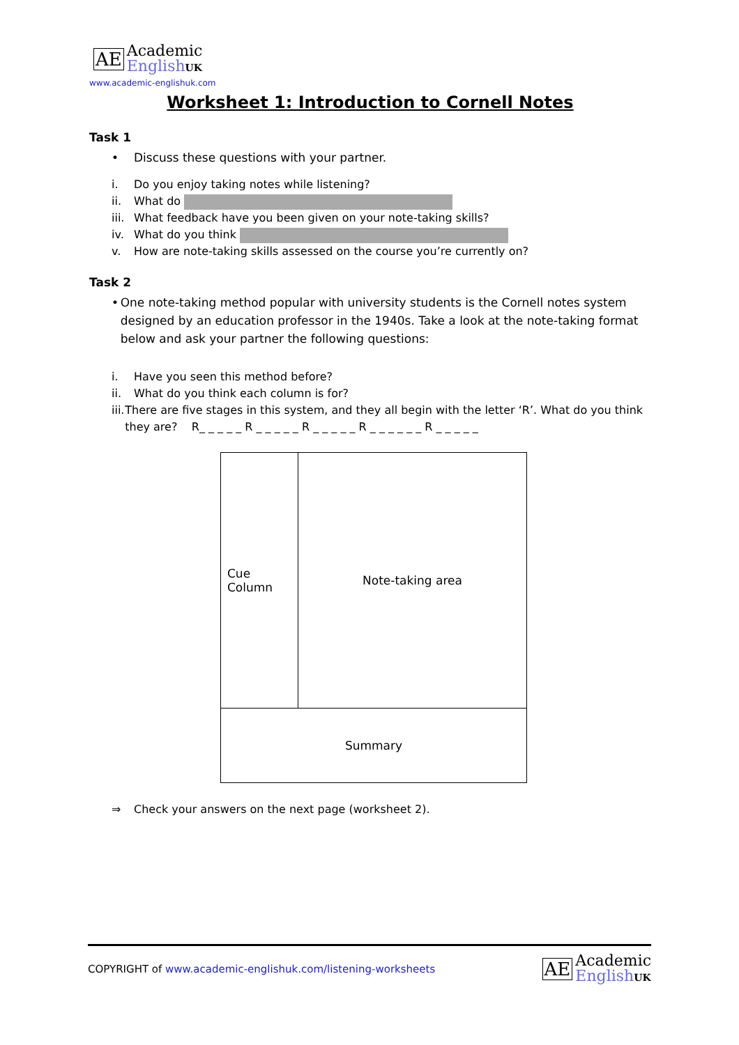AE
Academic
English UK
www.academic-englishuk.com
Worksheet 1: Introduction to Cornell Notes
Task 1
• Discuss these questions with your partner.
i. Do you enjoy taking notes while listening?
ii. What do
iii. What feedback have you been given on your note-taking skills?
iv. What do you think
v. How are note-taking skills assessed on the course you’re currently on?
Task 2
• One note-taking method popular with university students is the Cornell notes system designed by an education professor in the 1940s. Take a look at the note-taking format below and ask your partner the following questions:
i. Have you seen this method before?
ii. What do you think each column is for?
iii. There are five stages in this system, and they all begin with the letter ‘R’. What do you think they are? R_ _ _ _ _ R _ _ _ _ _ R _ _ _ _ _ R _ _ _ _ _ _ R _ _ _ _ _
| Cue Column | Note-taking area |
| Summary | |
⇒ Check your answers on the next page (worksheet 2).
COPYRIGHT of www.academic-englishuk.com/listening-worksheets
AE
Academic
English UK